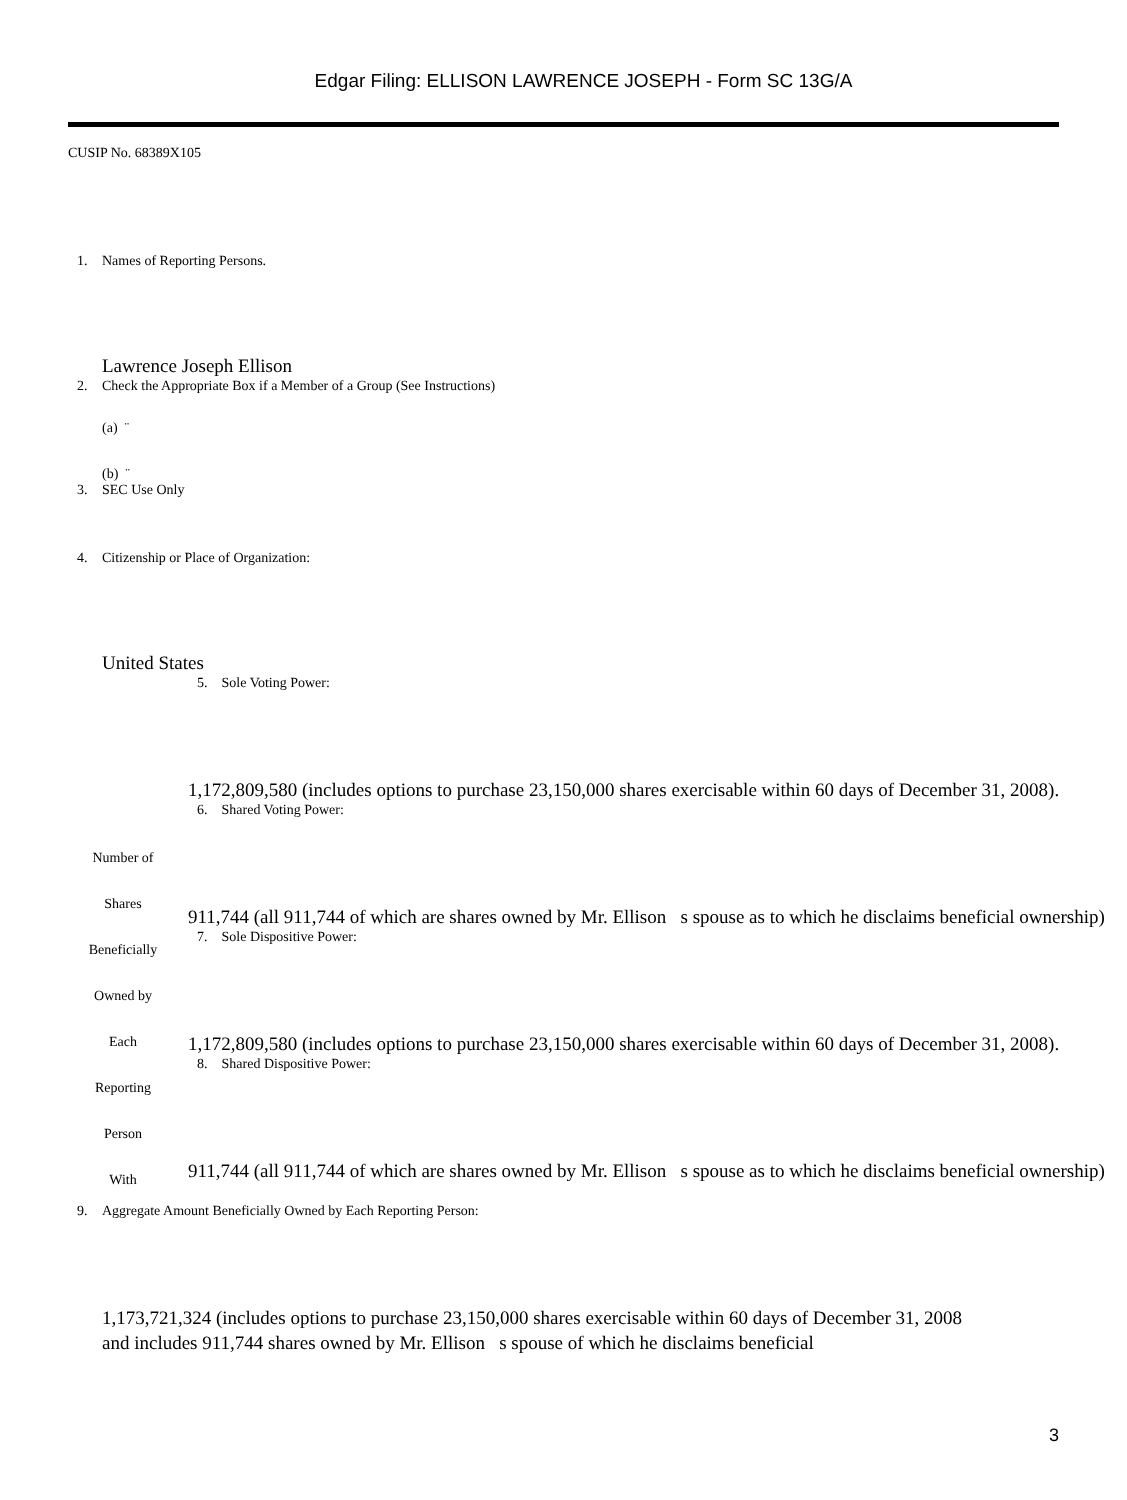Edgar Filing: ELLISON LAWRENCE JOSEPH - Form SC 13G/A
CUSIP No. 68389X105
1. Names of Reporting Persons.
Lawrence Joseph Ellison
2. Check the Appropriate Box if a Member of a Group (See Instructions)
(a) ¨
(b) ¨
3. SEC Use Only
4. Citizenship or Place of Organization:
United States
| Number of Shares Beneficially Owned by Each Reporting Person With | 5. Sole Voting Power: 1,172,809,580 (includes options to purchase 23,150,000 shares exercisable within 60 days of December 31, 2008). 6. Shared Voting Power: 911,744 (all 911,744 of which are shares owned by Mr. Ellison s spouse as to which he disclaims beneficial ownership) 7. Sole Dispositive Power: 1,172,809,580 (includes options to purchase 23,150,000 shares exercisable within 60 days of December 31, 2008). 8. Shared Dispositive Power: 911,744 (all 911,744 of which are shares owned by Mr. Ellison s spouse as to which he disclaims beneficial ownership) |
9. Aggregate Amount Beneficially Owned by Each Reporting Person:
1,173,721,324 (includes options to purchase 23,150,000 shares exercisable within 60 days of December 31, 2008 and includes 911,744 shares owned by Mr. Ellison s spouse of which he disclaims beneficial
3